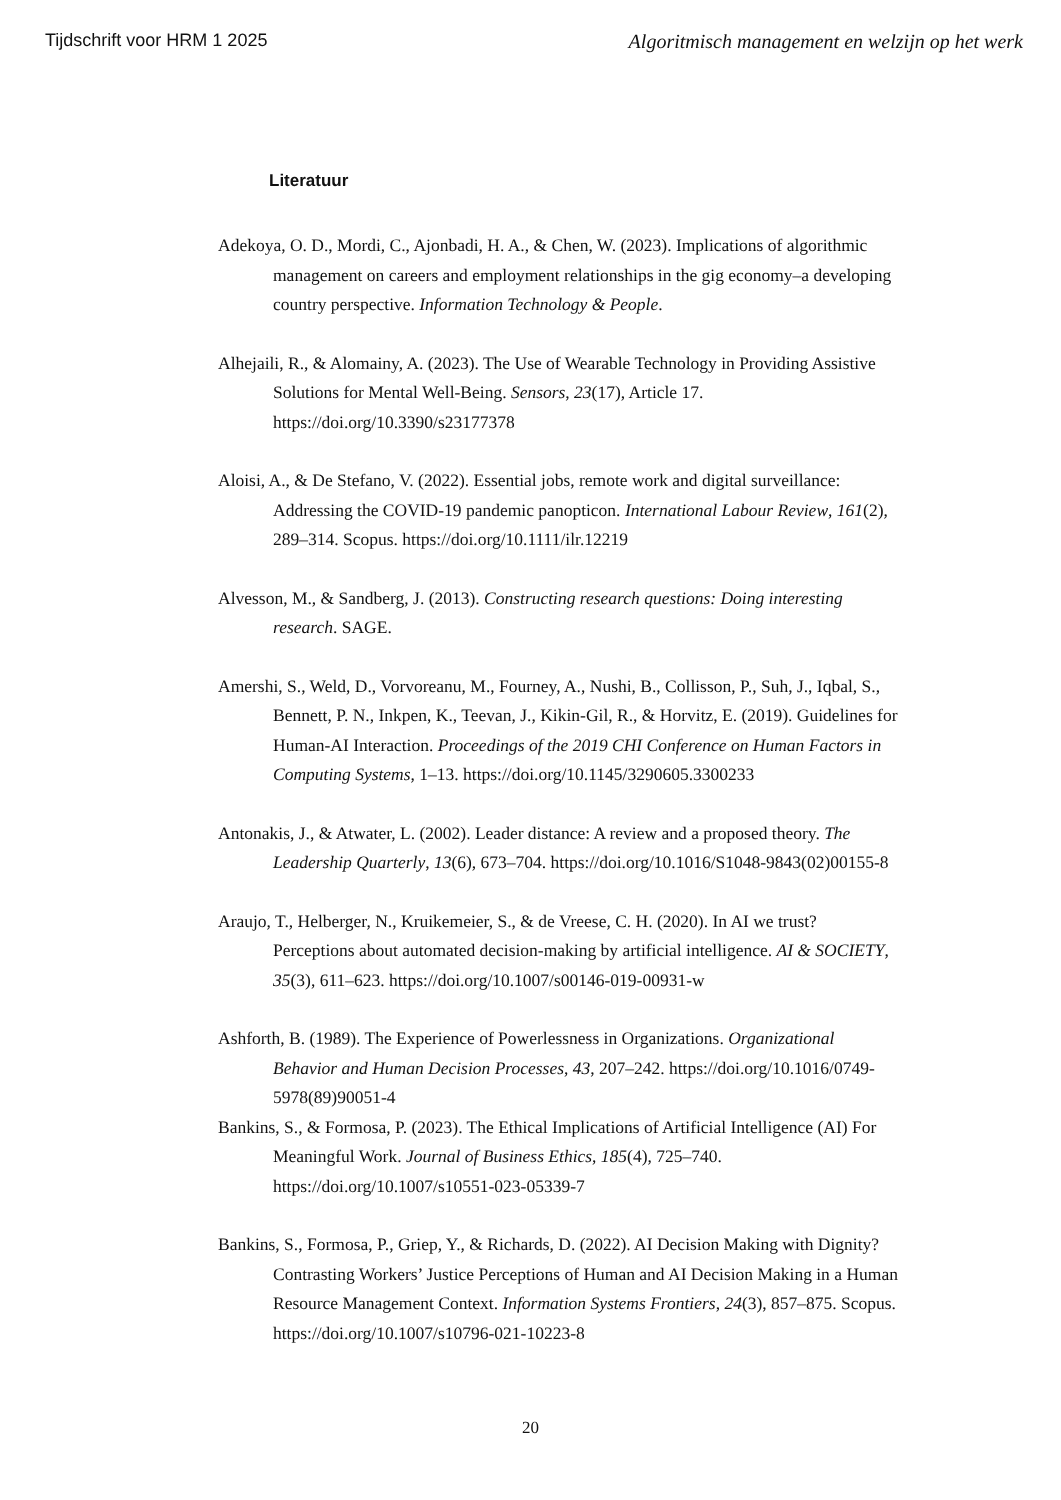Tijdschrift voor HRM 1 2025 Algoritmisch management en welzijn op het werk
Literatuur
Adekoya, O. D., Mordi, C., Ajonbadi, H. A., & Chen, W. (2023). Implications of algorithmic management on careers and employment relationships in the gig economy–a developing country perspective. Information Technology & People.
Alhejaili, R., & Alomainy, A. (2023). The Use of Wearable Technology in Providing Assistive Solutions for Mental Well-Being. Sensors, 23(17), Article 17. https://doi.org/10.3390/s23177378
Aloisi, A., & De Stefano, V. (2022). Essential jobs, remote work and digital surveillance: Addressing the COVID-19 pandemic panopticon. International Labour Review, 161(2), 289–314. Scopus. https://doi.org/10.1111/ilr.12219
Alvesson, M., & Sandberg, J. (2013). Constructing research questions: Doing interesting research. SAGE.
Amershi, S., Weld, D., Vorvoreanu, M., Fourney, A., Nushi, B., Collisson, P., Suh, J., Iqbal, S., Bennett, P. N., Inkpen, K., Teevan, J., Kikin-Gil, R., & Horvitz, E. (2019). Guidelines for Human-AI Interaction. Proceedings of the 2019 CHI Conference on Human Factors in Computing Systems, 1–13. https://doi.org/10.1145/3290605.3300233
Antonakis, J., & Atwater, L. (2002). Leader distance: A review and a proposed theory. The Leadership Quarterly, 13(6), 673–704. https://doi.org/10.1016/S1048-9843(02)00155-8
Araujo, T., Helberger, N., Kruikemeier, S., & de Vreese, C. H. (2020). In AI we trust? Perceptions about automated decision-making by artificial intelligence. AI & SOCIETY, 35(3), 611–623. https://doi.org/10.1007/s00146-019-00931-w
Ashforth, B. (1989). The Experience of Powerlessness in Organizations. Organizational Behavior and Human Decision Processes, 43, 207–242. https://doi.org/10.1016/0749-5978(89)90051-4
Bankins, S., & Formosa, P. (2023). The Ethical Implications of Artificial Intelligence (AI) For Meaningful Work. Journal of Business Ethics, 185(4), 725–740. https://doi.org/10.1007/s10551-023-05339-7
Bankins, S., Formosa, P., Griep, Y., & Richards, D. (2022). AI Decision Making with Dignity? Contrasting Workers’ Justice Perceptions of Human and AI Decision Making in a Human Resource Management Context. Information Systems Frontiers, 24(3), 857–875. Scopus. https://doi.org/10.1007/s10796-021-10223-8
20